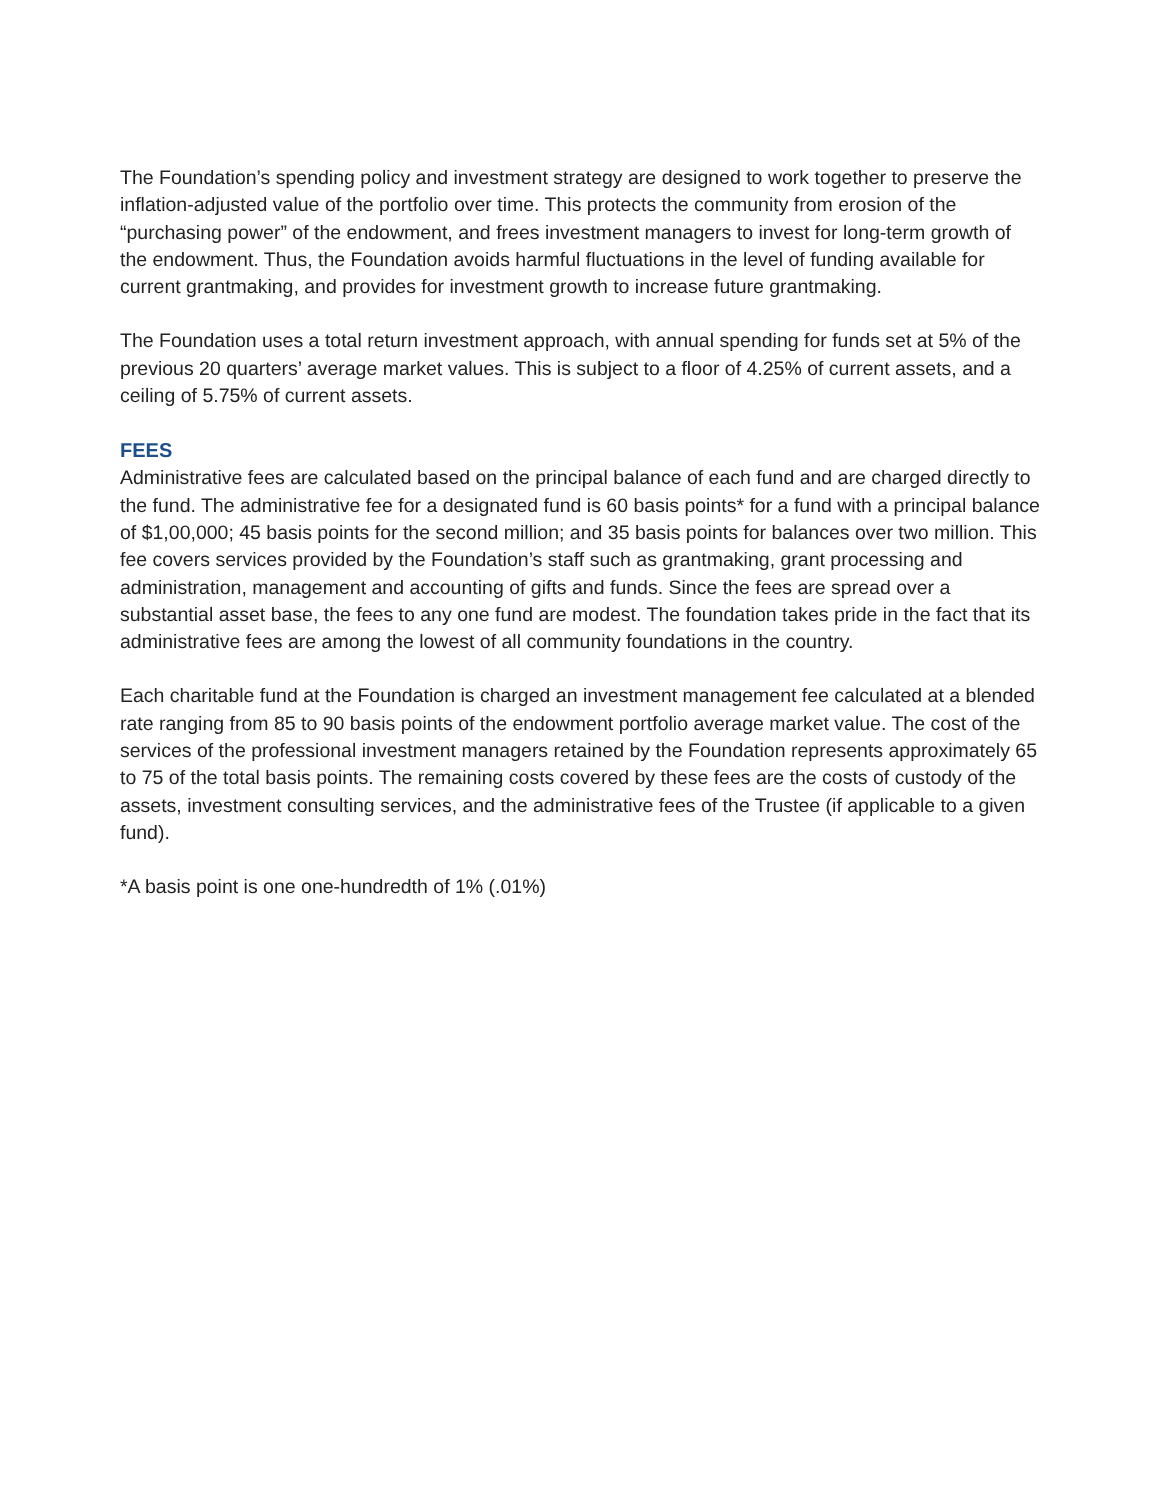The Foundation’s spending policy and investment strategy are designed to work together to preserve the inflation-adjusted value of the portfolio over time. This protects the community from erosion of the “purchasing power” of the endowment, and frees investment managers to invest for long-term growth of the endowment. Thus, the Foundation avoids harmful fluctuations in the level of funding available for current grantmaking, and provides for investment growth to increase future grantmaking.
The Foundation uses a total return investment approach, with annual spending for funds set at 5% of the previous 20 quarters’ average market values. This is subject to a floor of 4.25% of current assets, and a ceiling of 5.75% of current assets.
FEES
Administrative fees are calculated based on the principal balance of each fund and are charged directly to the fund. The administrative fee for a designated fund is 60 basis points* for a fund with a principal balance of $1,00,000; 45 basis points for the second million; and 35 basis points for balances over two million. This fee covers services provided by the Foundation’s staff such as grantmaking, grant processing and administration, management and accounting of gifts and funds. Since the fees are spread over a substantial asset base, the fees to any one fund are modest. The foundation takes pride in the fact that its administrative fees are among the lowest of all community foundations in the country.
Each charitable fund at the Foundation is charged an investment management fee calculated at a blended rate ranging from 85 to 90 basis points of the endowment portfolio average market value. The cost of the services of the professional investment managers retained by the Foundation represents approximately 65 to 75 of the total basis points. The remaining costs covered by these fees are the costs of custody of the assets, investment consulting services, and the administrative fees of the Trustee (if applicable to a given fund).
*A basis point is one one-hundredth of 1% (.01%)